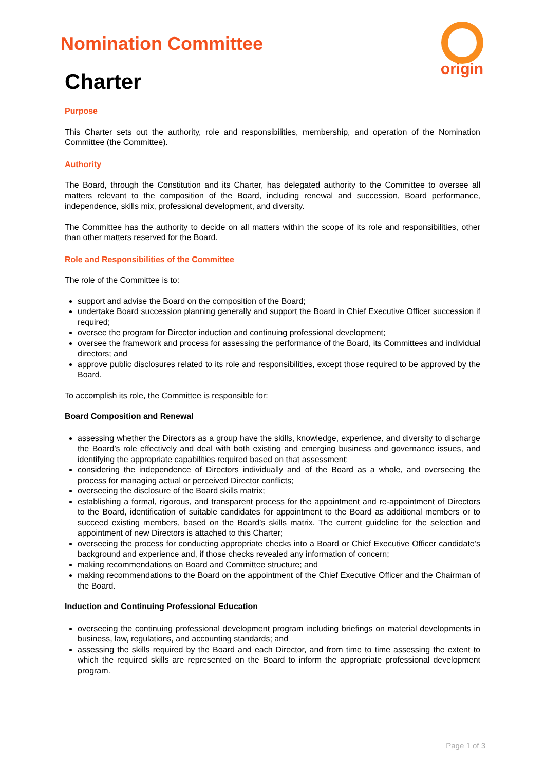origin
Nomination Committee
Charter
Purpose
This Charter sets out the authority, role and responsibilities, membership, and operation of the Nomination Committee (the Committee).
Authority
The Board, through the Constitution and its Charter, has delegated authority to the Committee to oversee all matters relevant to the composition of the Board, including renewal and succession, Board performance, independence, skills mix, professional development, and diversity.
The Committee has the authority to decide on all matters within the scope of its role and responsibilities, other than other matters reserved for the Board.
Role and Responsibilities of the Committee
The role of the Committee is to:
support and advise the Board on the composition of the Board;
undertake Board succession planning generally and support the Board in Chief Executive Officer succession if required;
oversee the program for Director induction and continuing professional development;
oversee the framework and process for assessing the performance of the Board, its Committees and individual directors; and
approve public disclosures related to its role and responsibilities, except those required to be approved by the Board.
To accomplish its role, the Committee is responsible for:
Board Composition and Renewal
assessing whether the Directors as a group have the skills, knowledge, experience, and diversity to discharge the Board’s role effectively and deal with both existing and emerging business and governance issues, and identifying the appropriate capabilities required based on that assessment;
considering the independence of Directors individually and of the Board as a whole, and overseeing the process for managing actual or perceived Director conflicts;
overseeing the disclosure of the Board skills matrix;
establishing a formal, rigorous, and transparent process for the appointment and re-appointment of Directors to the Board, identification of suitable candidates for appointment to the Board as additional members or to succeed existing members, based on the Board’s skills matrix. The current guideline for the selection and appointment of new Directors is attached to this Charter;
overseeing the process for conducting appropriate checks into a Board or Chief Executive Officer candidate’s background and experience and, if those checks revealed any information of concern;
making recommendations on Board and Committee structure; and
making recommendations to the Board on the appointment of the Chief Executive Officer and the Chairman of the Board.
Induction and Continuing Professional Education
overseeing the continuing professional development program including briefings on material developments in business, law, regulations, and accounting standards; and
assessing the skills required by the Board and each Director, and from time to time assessing the extent to which the required skills are represented on the Board to inform the appropriate professional development program.
Page 1 of 3